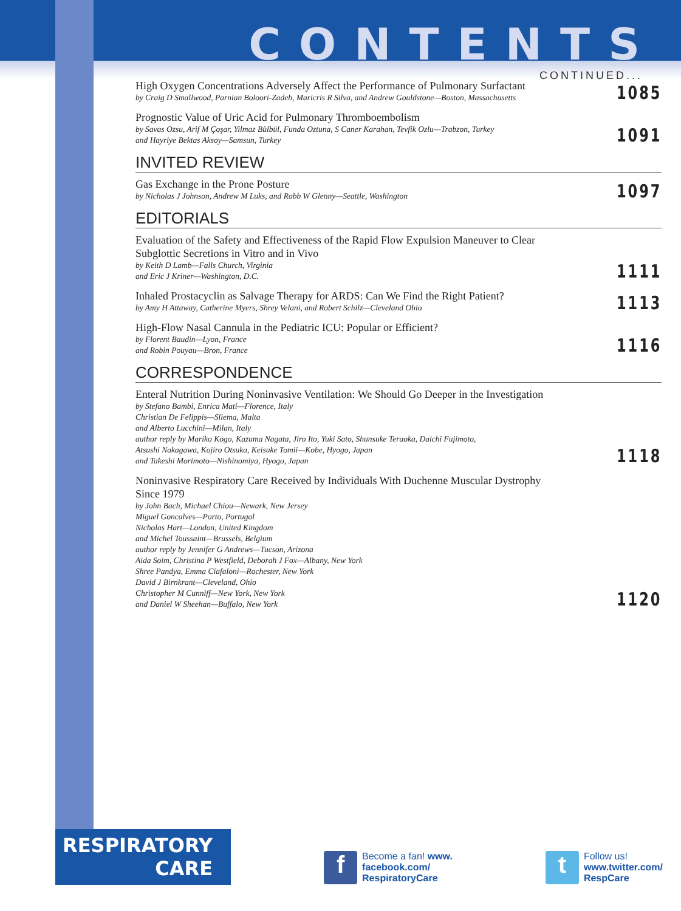CONTENTS
CONTINUED...
High Oxygen Concentrations Adversely Affect the Performance of Pulmonary Surfactant
by Craig D Smallwood, Parnian Boloori-Zadeh, Maricris R Silva, and Andrew Gouldstone—Boston, Massachusetts
1085
Prognostic Value of Uric Acid for Pulmonary Thromboembolism
by Savas Ozsu, Arif M Çoşar, Yilmaz Bülbül, Funda Oztuna, S Caner Karahan, Tevfik Ozlu—Trabzon, Turkey
and Hayriye Bektas Aksoy—Samsun, Turkey
1091
INVITED REVIEW
Gas Exchange in the Prone Posture
by Nicholas J Johnson, Andrew M Luks, and Robb W Glenny—Seattle, Washington
1097
EDITORIALS
Evaluation of the Safety and Effectiveness of the Rapid Flow Expulsion Maneuver to Clear
Subglottic Secretions in Vitro and in Vivo
by Keith D Lamb—Falls Church, Virginia
and Eric J Kriner—Washington, D.C.
1111
Inhaled Prostacyclin as Salvage Therapy for ARDS: Can We Find the Right Patient?
by Amy H Attaway, Catherine Myers, Shrey Velani, and Robert Schilz—Cleveland Ohio
1113
High-Flow Nasal Cannula in the Pediatric ICU: Popular or Efficient?
by Florent Baudin—Lyon, France
and Robin Pouyau—Bron, France
1116
CORRESPONDENCE
Enteral Nutrition During Noninvasive Ventilation: We Should Go Deeper in the Investigation
by Stefano Bambi, Enrica Mati—Florence, Italy
Christian De Felippis—Sliema, Malta
and Alberto Lucchini—Milan, Italy
author reply by Mariko Kogo, Kazuma Nagata, Jiro Ito, Yuki Sato, Shunsuke Teraoka, Daichi Fujimoto,
Atsushi Nakagawa, Kojiro Otsuka, Keisuke Tomii—Kobe, Hyogo, Japan
and Takeshi Morimoto—Nishinomiya, Hyogo, Japan
1118
Noninvasive Respiratory Care Received by Individuals With Duchenne Muscular Dystrophy
Since 1979
by John Bach, Michael Chiou—Newark, New Jersey
Miguel Goncalves—Porto, Portugal
Nicholas Hart—London, United Kingdom
and Michel Toussaint—Brussels, Belgium
author reply by Jennifer G Andrews—Tucson, Arizona
Aida Soim, Christina P Westfield, Deborah J Fox—Albany, New York
Shree Pandya, Emma Ciafaloni—Rochester, New York
David J Birnkrant—Cleveland, Ohio
Christopher M Cunniff—New York, New York
and Daniel W Sheehan—Buffalo, New York
1120
RESPIRATORY
CARE
f
Become a fan! www.
facebook.com/
RespiratoryCare
t
Follow us!
www.twitter.com/
RespCare